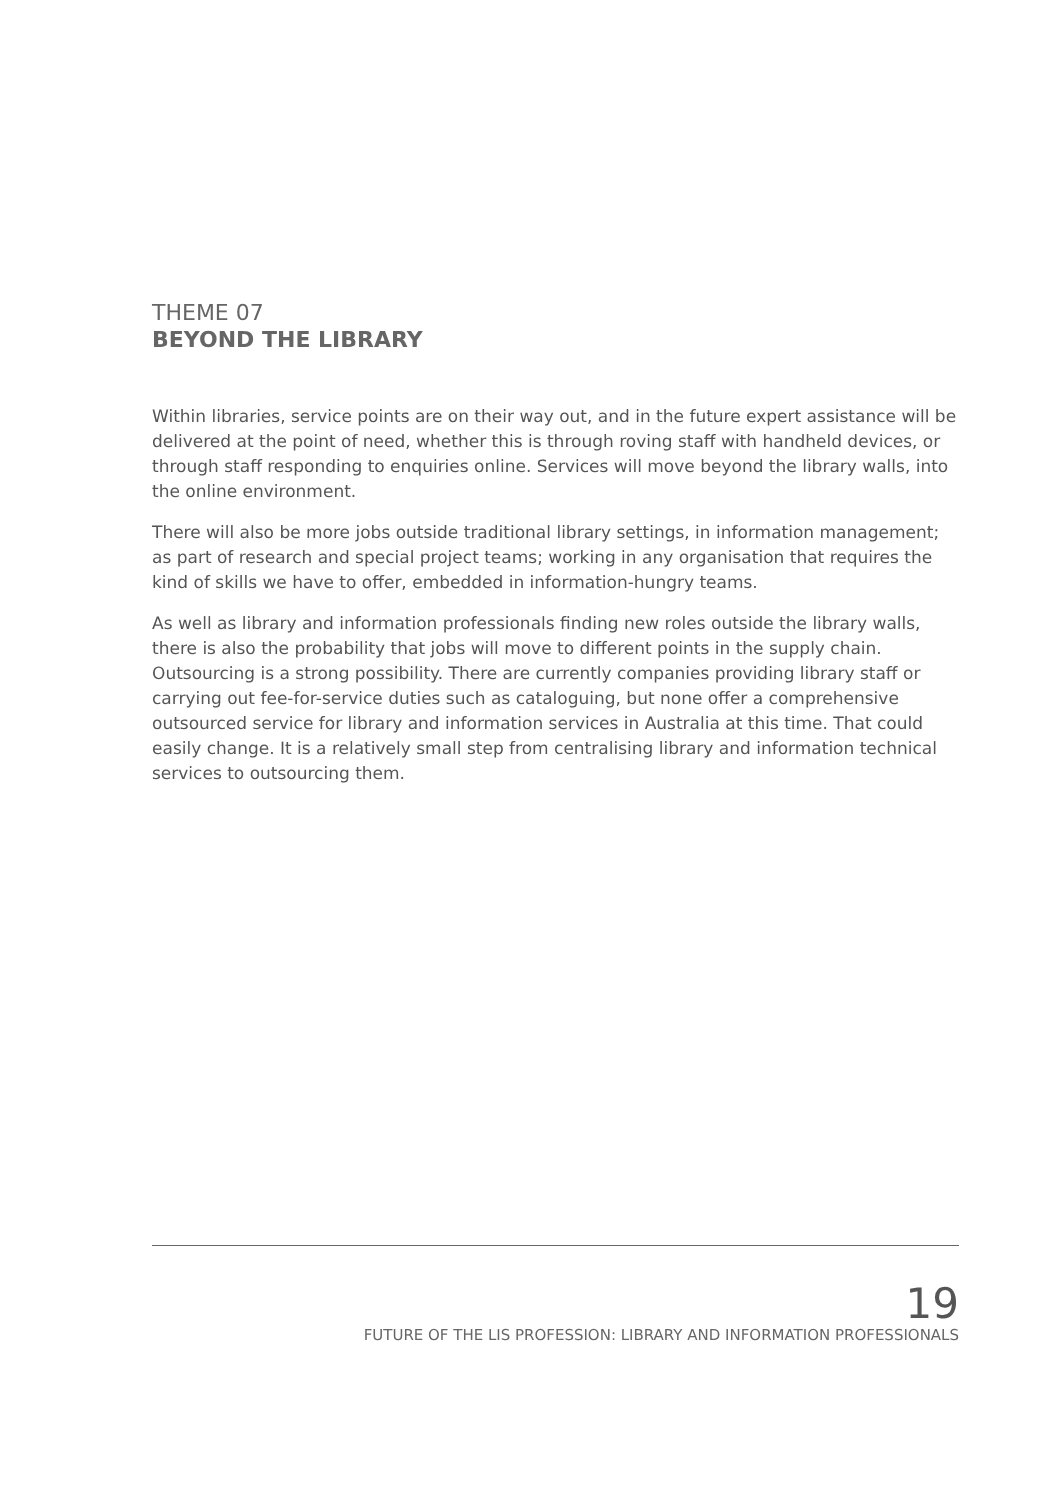THEME 07
BEYOND THE LIBRARY
Within libraries, service points are on their way out, and in the future expert assistance will be delivered at the point of need, whether this is through roving staff with handheld devices, or through staff responding to enquiries online. Services will move beyond the library walls, into the online environment.
There will also be more jobs outside traditional library settings, in information management; as part of research and special project teams; working in any organisation that requires the kind of skills we have to offer, embedded in information-hungry teams.
As well as library and information professionals finding new roles outside the library walls, there is also the probability that jobs will move to different points in the supply chain. Outsourcing is a strong possibility. There are currently companies providing library staff or carrying out fee-for-service duties such as cataloguing, but none offer a comprehensive outsourced service for library and information services in Australia at this time. That could easily change. It is a relatively small step from centralising library and information technical services to outsourcing them.
19
FUTURE OF THE LIS PROFESSION: LIBRARY AND INFORMATION PROFESSIONALS